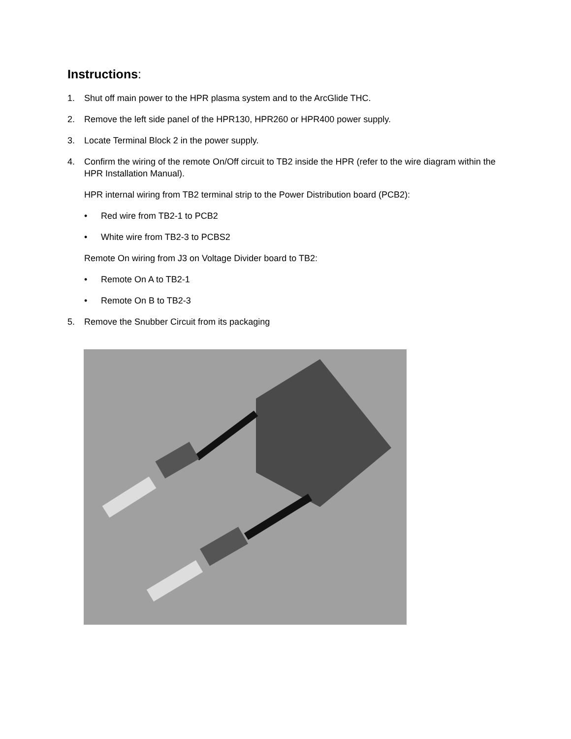Instructions:
1. Shut off main power to the HPR plasma system and to the ArcGlide THC.
2. Remove the left side panel of the HPR130, HPR260 or HPR400 power supply.
3. Locate Terminal Block 2 in the power supply.
4. Confirm the wiring of the remote On/Off circuit to TB2 inside the HPR (refer to the wire diagram within the HPR Installation Manual).
HPR internal wiring from TB2 terminal strip to the Power Distribution board (PCB2):
• Red wire from TB2-1 to PCB2
• White wire from TB2-3 to PCBS2
Remote On wiring from J3 on Voltage Divider board to TB2:
• Remote On A to TB2-1
• Remote On B to TB2-3
5. Remove the Snubber Circuit from its packaging